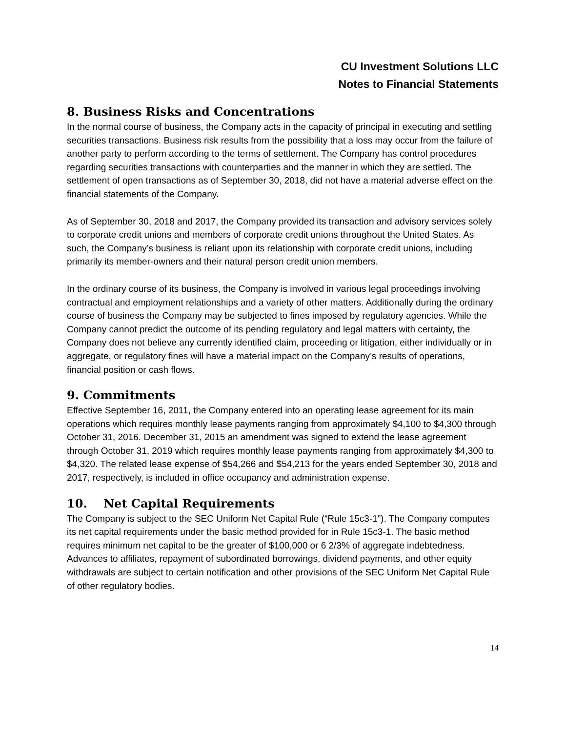CU Investment Solutions LLC
Notes to Financial Statements
8. Business Risks and Concentrations
In the normal course of business, the Company acts in the capacity of principal in executing and settling securities transactions. Business risk results from the possibility that a loss may occur from the failure of another party to perform according to the terms of settlement. The Company has control procedures regarding securities transactions with counterparties and the manner in which they are settled. The settlement of open transactions as of September 30, 2018, did not have a material adverse effect on the financial statements of the Company.
As of September 30, 2018 and 2017, the Company provided its transaction and advisory services solely to corporate credit unions and members of corporate credit unions throughout the United States. As such, the Company’s business is reliant upon its relationship with corporate credit unions, including primarily its member-owners and their natural person credit union members.
In the ordinary course of its business, the Company is involved in various legal proceedings involving contractual and employment relationships and a variety of other matters. Additionally during the ordinary course of business the Company may be subjected to fines imposed by regulatory agencies. While the Company cannot predict the outcome of its pending regulatory and legal matters with certainty, the Company does not believe any currently identified claim, proceeding or litigation, either individually or in aggregate, or regulatory fines will have a material impact on the Company’s results of operations, financial position or cash flows.
9. Commitments
Effective September 16, 2011, the Company entered into an operating lease agreement for its main operations which requires monthly lease payments ranging from approximately $4,100 to $4,300 through October 31, 2016. December 31, 2015 an amendment was signed to extend the lease agreement through October 31, 2019 which requires monthly lease payments ranging from approximately $4,300 to $4,320. The related lease expense of $54,266 and $54,213 for the years ended September 30, 2018 and 2017, respectively, is included in office occupancy and administration expense.
10. Net Capital Requirements
The Company is subject to the SEC Uniform Net Capital Rule (“Rule 15c3-1”). The Company computes its net capital requirements under the basic method provided for in Rule 15c3-1. The basic method requires minimum net capital to be the greater of $100,000 or 6 2/3% of aggregate indebtedness. Advances to affiliates, repayment of subordinated borrowings, dividend payments, and other equity withdrawals are subject to certain notification and other provisions of the SEC Uniform Net Capital Rule of other regulatory bodies.
14